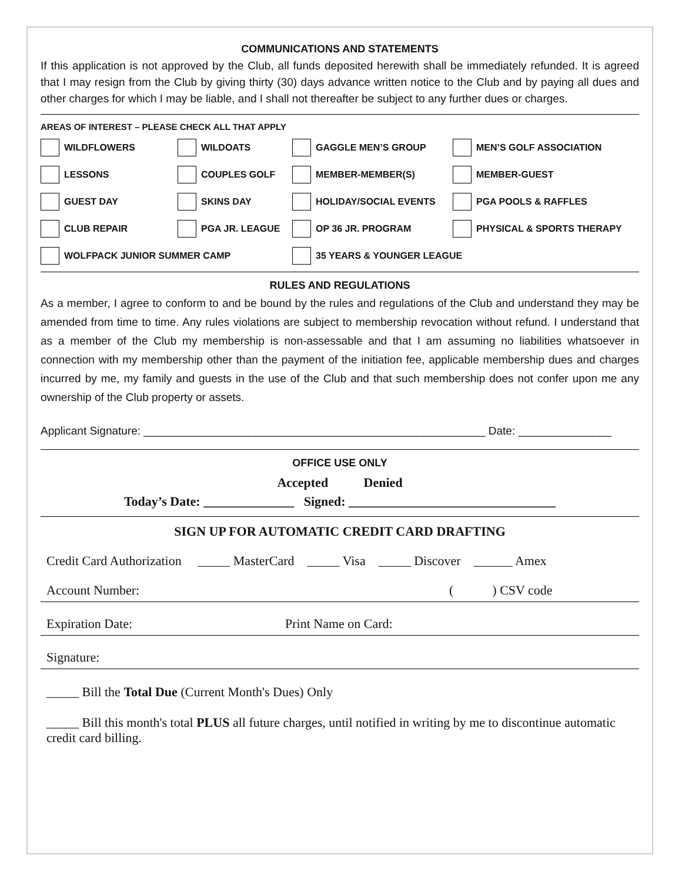COMMUNICATIONS AND STATEMENTS
If this application is not approved by the Club, all funds deposited herewith shall be immediately refunded. It is agreed that I may resign from the Club by giving thirty (30) days advance written notice to the Club and by paying all dues and other charges for which I may be liable, and I shall not thereafter be subject to any further dues or charges.
AREAS OF INTEREST – PLEASE CHECK ALL THAT APPLY
WILDFLOWERS
WILDOATS
GAGGLE MEN’S GROUP
MEN’S GOLF ASSOCIATION
LESSONS
COUPLES GOLF
MEMBER-MEMBER(S)
MEMBER-GUEST
GUEST DAY
SKINS DAY
HOLIDAY/SOCIAL EVENTS
PGA POOLS & RAFFLES
CLUB REPAIR
PGA JR. LEAGUE
OP 36 JR. PROGRAM
PHYSICAL & SPORTS THERAPY
WOLFPACK JUNIOR SUMMER CAMP
35 YEARS & YOUNGER LEAGUE
RULES AND REGULATIONS
As a member, I agree to conform to and be bound by the rules and regulations of the Club and understand they may be amended from time to time. Any rules violations are subject to membership revocation without refund. I understand that as a member of the Club my membership is non-assessable and that I am assuming no liabilities whatsoever in connection with my membership other than the payment of the initiation fee, applicable membership dues and charges incurred by me, my family and guests in the use of the Club and that such membership does not confer upon me any ownership of the Club property or assets.
Applicant Signature: _______________________________________________________ Date: _______________
OFFICE USE ONLY
Accepted Denied
Today’s Date: ______________ Signed: ________________________________
SIGN UP FOR AUTOMATIC CREDIT CARD DRAFTING
Credit Card Authorization _____ MasterCard _____ Visa _____ Discover ______ Amex
Account Number: ( ) CSV code
Expiration Date: Print Name on Card:
Signature:
_____ Bill the Total Due (Current Month's Dues) Only
_____ Bill this month's total PLUS all future charges, until notified in writing by me to discontinue automatic credit card billing.